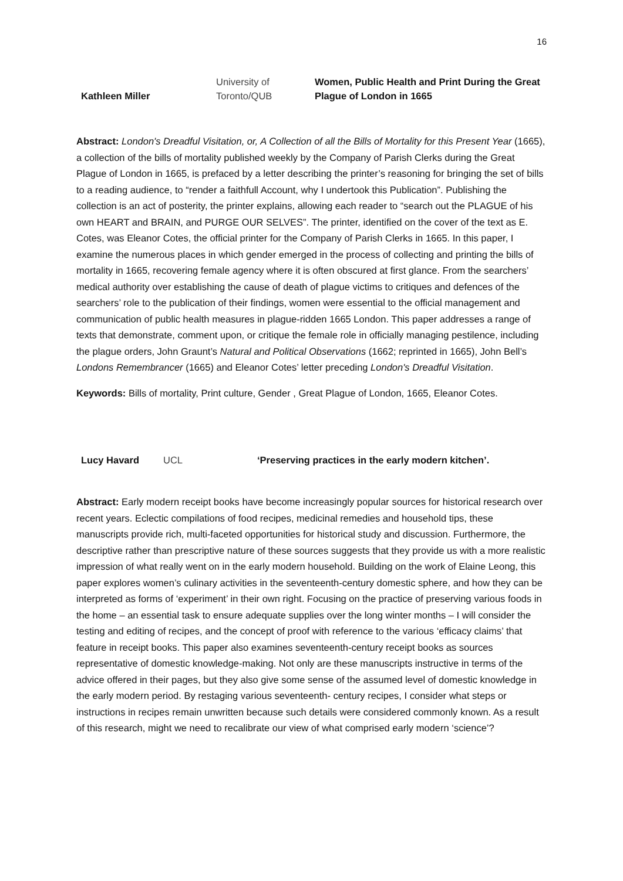16
| Kathleen Miller | University of Toronto/QUB | Women, Public Health and Print During the Great Plague of London in 1665 |
Abstract: London's Dreadful Visitation, or, A Collection of all the Bills of Mortality for this Present Year (1665), a collection of the bills of mortality published weekly by the Company of Parish Clerks during the Great Plague of London in 1665, is prefaced by a letter describing the printer’s reasoning for bringing the set of bills to a reading audience, to “render a faithfull Account, why I undertook this Publication”. Publishing the collection is an act of posterity, the printer explains, allowing each reader to “search out the PLAGUE of his own HEART and BRAIN, and PURGE OUR SELVES”. The printer, identified on the cover of the text as E. Cotes, was Eleanor Cotes, the official printer for the Company of Parish Clerks in 1665. In this paper, I examine the numerous places in which gender emerged in the process of collecting and printing the bills of mortality in 1665, recovering female agency where it is often obscured at first glance. From the searchers’ medical authority over establishing the cause of death of plague victims to critiques and defences of the searchers’ role to the publication of their findings, women were essential to the official management and communication of public health measures in plague-ridden 1665 London. This paper addresses a range of texts that demonstrate, comment upon, or critique the female role in officially managing pestilence, including the plague orders, John Graunt’s Natural and Political Observations (1662; reprinted in 1665), John Bell’s Londons Remembrancer (1665) and Eleanor Cotes’ letter preceding London's Dreadful Visitation.
Keywords: Bills of mortality, Print culture, Gender , Great Plague of London, 1665, Eleanor Cotes.
| Lucy Havard | UCL | ‘Preserving practices in the early modern kitchen’. |
Abstract: Early modern receipt books have become increasingly popular sources for historical research over recent years. Eclectic compilations of food recipes, medicinal remedies and household tips, these manuscripts provide rich, multi-faceted opportunities for historical study and discussion. Furthermore, the descriptive rather than prescriptive nature of these sources suggests that they provide us with a more realistic impression of what really went on in the early modern household. Building on the work of Elaine Leong, this paper explores women’s culinary activities in the seventeenth-century domestic sphere, and how they can be interpreted as forms of ‘experiment’ in their own right. Focusing on the practice of preserving various foods in the home – an essential task to ensure adequate supplies over the long winter months – I will consider the testing and editing of recipes, and the concept of proof with reference to the various ‘efficacy claims’ that feature in receipt books. This paper also examines seventeenth-century receipt books as sources representative of domestic knowledge-making. Not only are these manuscripts instructive in terms of the advice offered in their pages, but they also give some sense of the assumed level of domestic knowledge in the early modern period. By restaging various seventeenth- century recipes, I consider what steps or instructions in recipes remain unwritten because such details were considered commonly known. As a result of this research, might we need to recalibrate our view of what comprised early modern ‘science’?